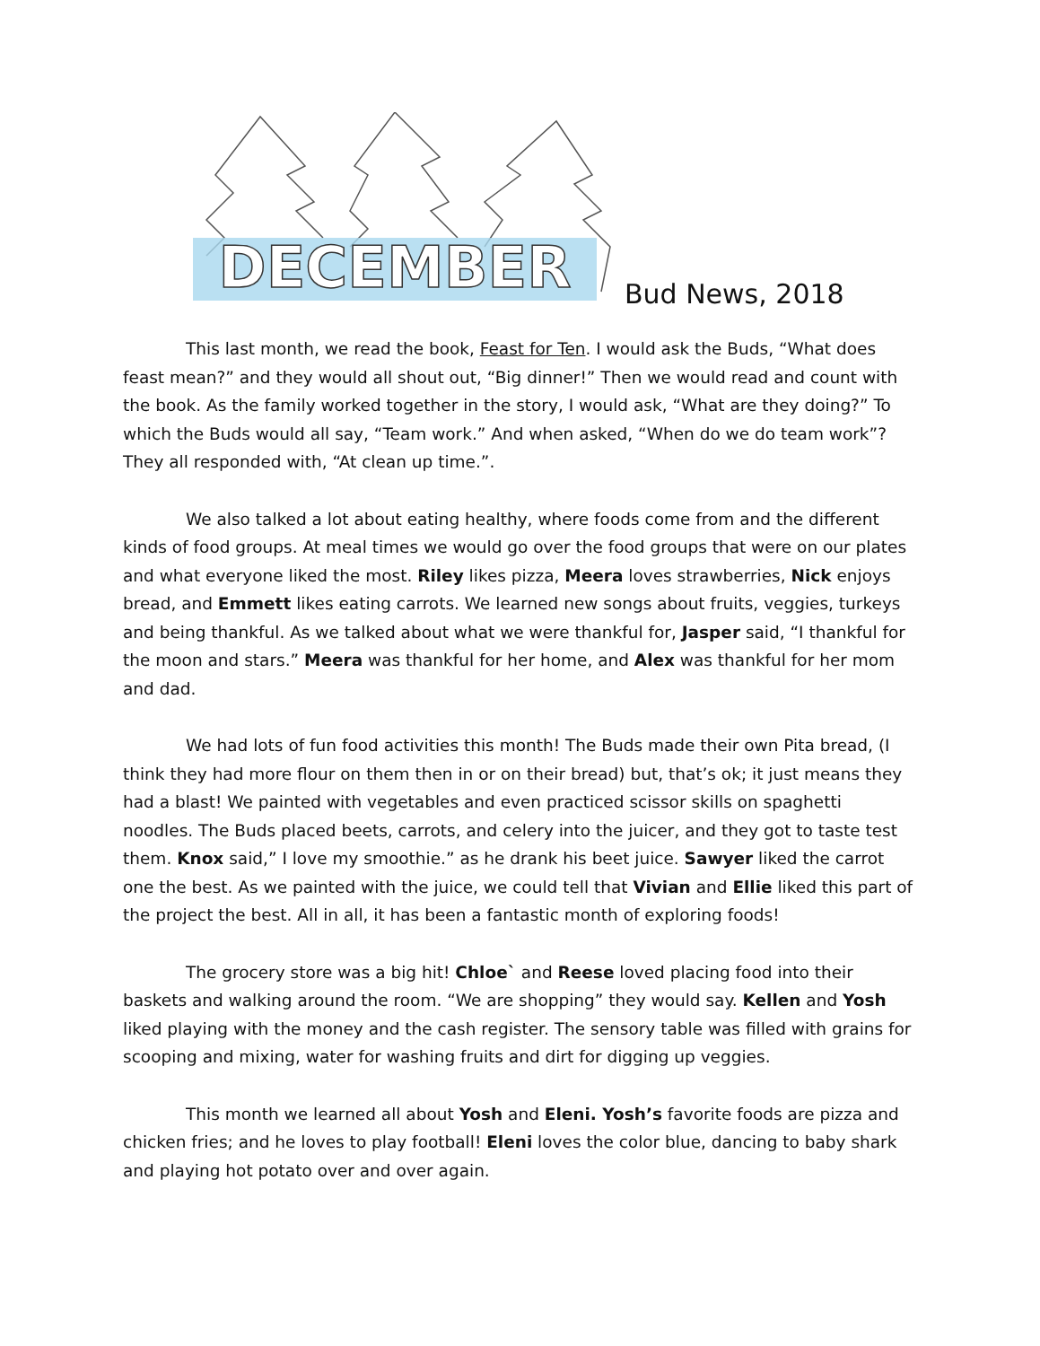DECEMBER
Bud News, 2018
This last month, we read the book, Feast for Ten. I would ask the Buds, “What does feast mean?” and they would all shout out, “Big dinner!” Then we would read and count with the book. As the family worked together in the story, I would ask, “What are they doing?” To which the Buds would all say, “Team work.” And when asked, “When do we do team work”? They all responded with, “At clean up time.”.
We also talked a lot about eating healthy, where foods come from and the different kinds of food groups. At meal times we would go over the food groups that were on our plates and what everyone liked the most. Riley likes pizza, Meera loves strawberries, Nick enjoys bread, and Emmett likes eating carrots. We learned new songs about fruits, veggies, turkeys and being thankful. As we talked about what we were thankful for, Jasper said, “I thankful for the moon and stars.” Meera was thankful for her home, and Alex was thankful for her mom and dad.
We had lots of fun food activities this month! The Buds made their own Pita bread, (I think they had more flour on them then in or on their bread) but, that’s ok; it just means they had a blast! We painted with vegetables and even practiced scissor skills on spaghetti noodles. The Buds placed beets, carrots, and celery into the juicer, and they got to taste test them. Knox said,” I love my smoothie.” as he drank his beet juice. Sawyer liked the carrot one the best. As we painted with the juice, we could tell that Vivian and Ellie liked this part of the project the best. All in all, it has been a fantastic month of exploring foods!
The grocery store was a big hit! Chloe` and Reese loved placing food into their baskets and walking around the room. “We are shopping” they would say. Kellen and Yosh liked playing with the money and the cash register. The sensory table was filled with grains for scooping and mixing, water for washing fruits and dirt for digging up veggies.
This month we learned all about Yosh and Eleni. Yosh’s favorite foods are pizza and chicken fries; and he loves to play football! Eleni loves the color blue, dancing to baby shark and playing hot potato over and over again.